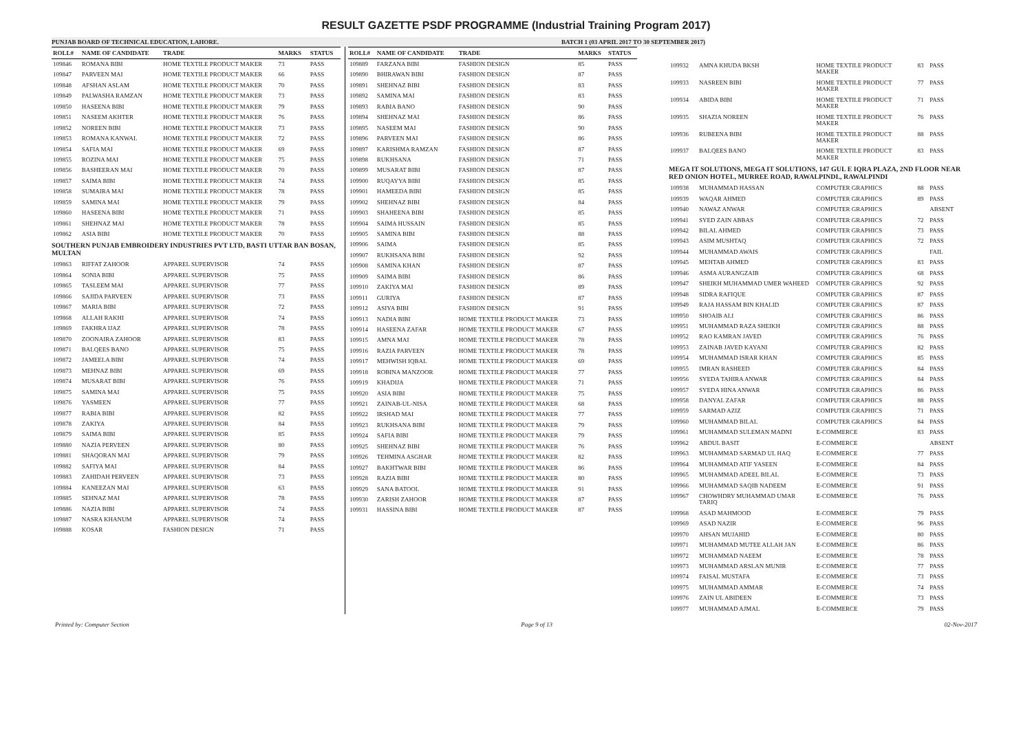RESULT GAZETTE PSDF PROGRAMME (Industrial Training Program 2017)
PUNJAB BOARD OF TECHNICAL EDUCATION, LAHORE. BATCH 1 (03 APRIL 2017 TO 30 SEPTEMBER 2017)
| ROLL# | NAME OF CANDIDATE | TRADE | MARKS | STATUS |
| --- | --- | --- | --- | --- |
| 109846 | ROMANA BIBI | HOME TEXTILE PRODUCT MAKER | 73 | PASS |
| 109847 | PARVEEN MAI | HOME TEXTILE PRODUCT MAKER | 66 | PASS |
| 109848 | AFSHAN ASLAM | HOME TEXTILE PRODUCT MAKER | 70 | PASS |
| 109849 | PALWASHA RAMZAN | HOME TEXTILE PRODUCT MAKER | 73 | PASS |
| 109850 | HASEENA BIBI | HOME TEXTILE PRODUCT MAKER | 79 | PASS |
| 109851 | NASEEM AKHTER | HOME TEXTILE PRODUCT MAKER | 76 | PASS |
| 109852 | NOREEN BIBI | HOME TEXTILE PRODUCT MAKER | 73 | PASS |
| 109853 | ROMANA KANWAL | HOME TEXTILE PRODUCT MAKER | 72 | PASS |
| 109854 | SAFIA MAI | HOME TEXTILE PRODUCT MAKER | 69 | PASS |
| 109855 | ROZINA MAI | HOME TEXTILE PRODUCT MAKER | 75 | PASS |
| 109856 | BASHEERAN MAI | HOME TEXTILE PRODUCT MAKER | 70 | PASS |
| 109857 | SAIMA BIBI | HOME TEXTILE PRODUCT MAKER | 74 | PASS |
| 109858 | SUMAIRA MAI | HOME TEXTILE PRODUCT MAKER | 78 | PASS |
| 109859 | SAMINA MAI | HOME TEXTILE PRODUCT MAKER | 79 | PASS |
| 109860 | HASEENA BIBI | HOME TEXTILE PRODUCT MAKER | 71 | PASS |
| 109861 | SHEHNAZ MAI | HOME TEXTILE PRODUCT MAKER | 78 | PASS |
| 109862 | ASIA BIBI | HOME TEXTILE PRODUCT MAKER | 70 | PASS |
| SOUTHERN PUNJAB EMBROIDERY INDUSTRIES PVT LTD, BASTI UTTAR BAN BOSAN, MULTAN | | | | |
| 109863 | RIFFAT ZAHOOR | APPAREL SUPERVISOR | 74 | PASS |
| 109864 | SONIA BIBI | APPAREL SUPERVISOR | 75 | PASS |
| 109865 | TASLEEM MAI | APPAREL SUPERVISOR | 77 | PASS |
| 109866 | SAJIDA PARVEEN | APPAREL SUPERVISOR | 73 | PASS |
| 109867 | MARIA BIBI | APPAREL SUPERVISOR | 72 | PASS |
| 109868 | ALLAH RAKHI | APPAREL SUPERVISOR | 74 | PASS |
| 109869 | FAKHRA IJAZ | APPAREL SUPERVISOR | 78 | PASS |
| 109870 | ZOONAIRA ZAHOOR | APPAREL SUPERVISOR | 83 | PASS |
| 109871 | BALQEES BANO | APPAREL SUPERVISOR | 75 | PASS |
| 109872 | JAMEELA BIBI | APPAREL SUPERVISOR | 74 | PASS |
| 109873 | MEHNAZ BIBI | APPAREL SUPERVISOR | 69 | PASS |
| 109874 | MUSARAT BIBI | APPAREL SUPERVISOR | 76 | PASS |
| 109875 | SAMINA MAI | APPAREL SUPERVISOR | 75 | PASS |
| 109876 | YASMEEN | APPAREL SUPERVISOR | 77 | PASS |
| 109877 | RABIA BIBI | APPAREL SUPERVISOR | 82 | PASS |
| 109878 | ZAKIYA | APPAREL SUPERVISOR | 84 | PASS |
| 109879 | SAIMA BIBI | APPAREL SUPERVISOR | 85 | PASS |
| 109880 | NAZIA PERVEEN | APPAREL SUPERVISOR | 80 | PASS |
| 109881 | SHAQORAN MAI | APPAREL SUPERVISOR | 79 | PASS |
| 109882 | SAFIYA MAI | APPAREL SUPERVISOR | 84 | PASS |
| 109883 | ZAHIDAH PERVEEN | APPAREL SUPERVISOR | 73 | PASS |
| 109884 | KANEEZAN MAI | APPAREL SUPERVISOR | 63 | PASS |
| 109885 | SEHNAZ MAI | APPAREL SUPERVISOR | 78 | PASS |
| 109886 | NAZIA BIBI | APPAREL SUPERVISOR | 74 | PASS |
| 109887 | NASRA KHANUM | APPAREL SUPERVISOR | 74 | PASS |
| 109888 | KOSAR | FASHION DESIGN | 71 | PASS |
| ROLL# | NAME OF CANDIDATE | TRADE | MARKS | STATUS |
| --- | --- | --- | --- | --- |
| 109889 | FARZANA BIBI | FASHION DESIGN | 85 | PASS |
| 109890 | BHIRAWAN BIBI | FASHION DESIGN | 87 | PASS |
| 109891 | SHEHNAZ BIBI | FASHION DESIGN | 83 | PASS |
| 109892 | SAMINA MAI | FASHION DESIGN | 83 | PASS |
| 109893 | RABIA BANO | FASHION DESIGN | 90 | PASS |
| 109894 | SHEHNAZ MAI | FASHION DESIGN | 86 | PASS |
| 109895 | NASEEM MAI | FASHION DESIGN | 90 | PASS |
| 109896 | PARVEEN MAI | FASHION DESIGN | 86 | PASS |
| 109897 | KARISHMA RAMZAN | FASHION DESIGN | 87 | PASS |
| 109898 | RUKHSANA | FASHION DESIGN | 71 | PASS |
| 109899 | MUSARAT BIBI | FASHION DESIGN | 87 | PASS |
| 109900 | RUQAYYA BIBI | FASHION DESIGN | 85 | PASS |
| 109901 | HAMEEDA BIBI | FASHION DESIGN | 85 | PASS |
| 109902 | SHEHNAZ BIBI | FASHION DESIGN | 84 | PASS |
| 109903 | SHAHEENA BIBI | FASHION DESIGN | 85 | PASS |
| 109904 | SAIMA HUSSAIN | FASHION DESIGN | 85 | PASS |
| 109905 | SAMINA BIBI | FASHION DESIGN | 88 | PASS |
| 109906 | SAIMA | FASHION DESIGN | 85 | PASS |
| 109907 | RUKHSANA BIBI | FASHION DESIGN | 92 | PASS |
| 109908 | SAMINA KHAN | FASHION DESIGN | 87 | PASS |
| 109909 | SAIMA BIBI | FASHION DESIGN | 86 | PASS |
| 109910 | ZAKIYA MAI | FASHION DESIGN | 89 | PASS |
| 109911 | GURIYA | FASHION DESIGN | 87 | PASS |
| 109912 | ASIYA BIBI | FASHION DESIGN | 91 | PASS |
| 109913 | NADIA BIBI | HOME TEXTILE PRODUCT MAKER | 73 | PASS |
| 109914 | HASEENA ZAFAR | HOME TEXTILE PRODUCT MAKER | 67 | PASS |
| 109915 | AMNA MAI | HOME TEXTILE PRODUCT MAKER | 78 | PASS |
| 109916 | RAZIA PARVEEN | HOME TEXTILE PRODUCT MAKER | 78 | PASS |
| 109917 | MEHWISH IQBAL | HOME TEXTILE PRODUCT MAKER | 69 | PASS |
| 109918 | ROBINA MANZOOR | HOME TEXTILE PRODUCT MAKER | 77 | PASS |
| 109919 | KHADIJA | HOME TEXTILE PRODUCT MAKER | 71 | PASS |
| 109920 | ASIA BIBI | HOME TEXTILE PRODUCT MAKER | 75 | PASS |
| 109921 | ZAINAB-UL-NISA | HOME TEXTILE PRODUCT MAKER | 68 | PASS |
| 109922 | IRSHAD MAI | HOME TEXTILE PRODUCT MAKER | 77 | PASS |
| 109923 | RUKHSANA BIBI | HOME TEXTILE PRODUCT MAKER | 79 | PASS |
| 109924 | SAFIA BIBI | HOME TEXTILE PRODUCT MAKER | 79 | PASS |
| 109925 | SHEHNAZ BIBI | HOME TEXTILE PRODUCT MAKER | 76 | PASS |
| 109926 | TEHMINA ASGHAR | HOME TEXTILE PRODUCT MAKER | 82 | PASS |
| 109927 | BAKHTWAR BIBI | HOME TEXTILE PRODUCT MAKER | 86 | PASS |
| 109928 | RAZIA BIBI | HOME TEXTILE PRODUCT MAKER | 80 | PASS |
| 109929 | SANA BATOOL | HOME TEXTILE PRODUCT MAKER | 91 | PASS |
| 109930 | ZARISH ZAHOOR | HOME TEXTILE PRODUCT MAKER | 87 | PASS |
| 109931 | HASSINA BIBI | HOME TEXTILE PRODUCT MAKER | 87 | PASS |
| 109932 | AMNA KHUDA BKSH | HOME TEXTILE PRODUCT MAKER | 83 | PASS |
| 109933 | NASREEN BIBI | HOME TEXTILE PRODUCT MAKER | 77 | PASS |
| 109934 | ABIDA BIBI | HOME TEXTILE PRODUCT MAKER | 71 | PASS |
| 109935 | SHAZIA NOREEN | HOME TEXTILE PRODUCT MAKER | 76 | PASS |
| 109936 | RUBEENA BIBI | HOME TEXTILE PRODUCT MAKER | 88 | PASS |
| 109937 | BALQEES BANO | HOME TEXTILE PRODUCT MAKER | 83 | PASS |
| MEGA IT SOLUTIONS, MEGA IT SOLUTIONS, 147 GUL E IQRA PLAZA, 2ND FLOOR NEAR RED ONION HOTEL, MURREE ROAD, RAWALPINDI., RAWALPINDI | | | | |
| 109938 | MUHAMMAD HASSAN | COMPUTER GRAPHICS | 88 | PASS |
| 109939 | WAQAR AHMED | COMPUTER GRAPHICS | 89 | PASS |
| 109940 | NAWAZ ANWAR | COMPUTER GRAPHICS | | ABSENT |
| 109941 | SYED ZAIN ABBAS | COMPUTER GRAPHICS | 72 | PASS |
| 109942 | BILAL AHMED | COMPUTER GRAPHICS | 73 | PASS |
| 109943 | ASIM MUSHTAQ | COMPUTER GRAPHICS | 72 | PASS |
| 109944 | MUHAMMAD AWAIS | COMPUTER GRAPHICS | | FAIL |
| 109945 | MEHTAB AHMED | COMPUTER GRAPHICS | 83 | PASS |
| 109946 | ASMA AURANGZAIB | COMPUTER GRAPHICS | 68 | PASS |
| 109947 | SHEIKH MUHAMMAD UMER WAHEED | COMPUTER GRAPHICS | 92 | PASS |
| 109948 | SIDRA RAFIQUE | COMPUTER GRAPHICS | 87 | PASS |
| 109949 | RAJA HASSAM BIN KHALID | COMPUTER GRAPHICS | 87 | PASS |
| 109950 | SHOAIB ALI | COMPUTER GRAPHICS | 86 | PASS |
| 109951 | MUHAMMAD RAZA SHEIKH | COMPUTER GRAPHICS | 88 | PASS |
| 109952 | RAO KAMRAN JAVED | COMPUTER GRAPHICS | 76 | PASS |
| 109953 | ZAINAB JAVED KAYANI | COMPUTER GRAPHICS | 82 | PASS |
| 109954 | MUHAMMAD ISRAR KHAN | COMPUTER GRAPHICS | 85 | PASS |
| 109955 | IMRAN RASHEED | COMPUTER GRAPHICS | 84 | PASS |
| 109956 | SYEDA TAHIRA ANWAR | COMPUTER GRAPHICS | 84 | PASS |
| 109957 | SYEDA HINA ANWAR | COMPUTER GRAPHICS | 86 | PASS |
| 109958 | DANYAL ZAFAR | COMPUTER GRAPHICS | 88 | PASS |
| 109959 | SARMAD AZIZ | COMPUTER GRAPHICS | 71 | PASS |
| 109960 | MUHAMMAD BILAL | COMPUTER GRAPHICS | 84 | PASS |
| 109961 | MUHAMMAD SULEMAN MADNI | E-COMMERCE | 83 | PASS |
| 109962 | ABDUL BASIT | E-COMMERCE | | ABSENT |
| 109963 | MUHAMMAD SARMAD UL HAQ | E-COMMERCE | 77 | PASS |
| 109964 | MUHAMMAD ATIF YASEEN | E-COMMERCE | 84 | PASS |
| 109965 | MUHAMMAD ADEEL BILAL | E-COMMERCE | 73 | PASS |
| 109966 | MUHAMMAD SAQIB NADEEM | E-COMMERCE | 91 | PASS |
| 109967 | CHOWHDRY MUHAMMAD UMAR TARIQ | E-COMMERCE | 76 | PASS |
| 109968 | ASAD MAHMOOD | E-COMMERCE | 79 | PASS |
| 109969 | ASAD NAZIR | E-COMMERCE | 96 | PASS |
| 109970 | AHSAN MUJAHID | E-COMMERCE | 80 | PASS |
| 109971 | MUHAMMAD MUTEE ALLAH JAN | E-COMMERCE | 86 | PASS |
| 109972 | MUHAMMAD NAEEM | E-COMMERCE | 78 | PASS |
| 109973 | MUHAMMAD ARSLAN MUNIR | E-COMMERCE | 77 | PASS |
| 109974 | FAISAL MUSTAFA | E-COMMERCE | 73 | PASS |
| 109975 | MUHAMMAD AMMAR | E-COMMERCE | 74 | PASS |
| 109976 | ZAIN UL ABIDEEN | E-COMMERCE | 73 | PASS |
| 109977 | MUHAMMAD AJMAL | E-COMMERCE | 79 | PASS |
Printed by: Computer Section Page 9 of 13 02-Nov-2017